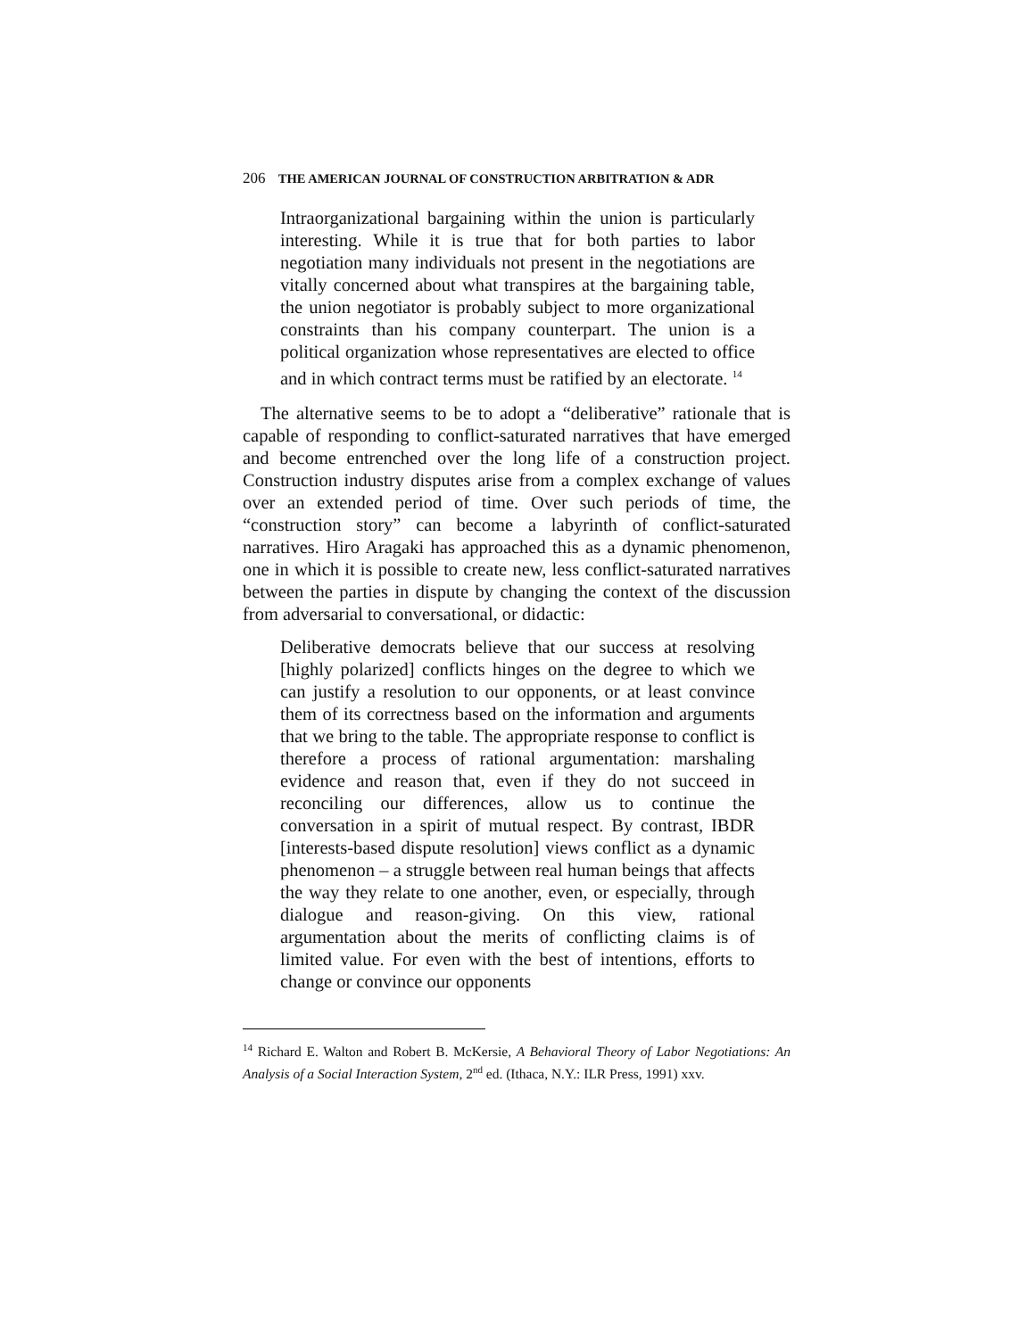206 THE AMERICAN JOURNAL OF CONSTRUCTION ARBITRATION & ADR
Intraorganizational bargaining within the union is particularly interesting. While it is true that for both parties to labor negotiation many individuals not present in the negotiations are vitally concerned about what transpires at the bargaining table, the union negotiator is probably subject to more organizational constraints than his company counterpart. The union is a political organization whose representatives are elected to office and in which contract terms must be ratified by an electorate. <sup>14</sup>
The alternative seems to be to adopt a “deliberative” rationale that is capable of responding to conflict-saturated narratives that have emerged and become entrenched over the long life of a construction project. Construction industry disputes arise from a complex exchange of values over an extended period of time. Over such periods of time, the “construction story” can become a labyrinth of conflict-saturated narratives. Hiro Aragaki has approached this as a dynamic phenomenon, one in which it is possible to create new, less conflict-saturated narratives between the parties in dispute by changing the context of the discussion from adversarial to conversational, or didactic:
Deliberative democrats believe that our success at resolving [highly polarized] conflicts hinges on the degree to which we can justify a resolution to our opponents, or at least convince them of its correctness based on the information and arguments that we bring to the table. The appropriate response to conflict is therefore a process of rational argumentation: marshaling evidence and reason that, even if they do not succeed in reconciling our differences, allow us to continue the conversation in a spirit of mutual respect. By contrast, IBDR [interests-based dispute resolution] views conflict as a dynamic phenomenon – a struggle between real human beings that affects the way they relate to one another, even, or especially, through dialogue and reason-giving. On this view, rational argumentation about the merits of conflicting claims is of limited value. For even with the best of intentions, efforts to change or convince our opponents
<sup>14</sup> Richard E. Walton and Robert B. McKersie, A Behavioral Theory of Labor Negotiations: An Analysis of a Social Interaction System, 2<sup>nd</sup> ed. (Ithaca, N.Y.: ILR Press, 1991) xxv.